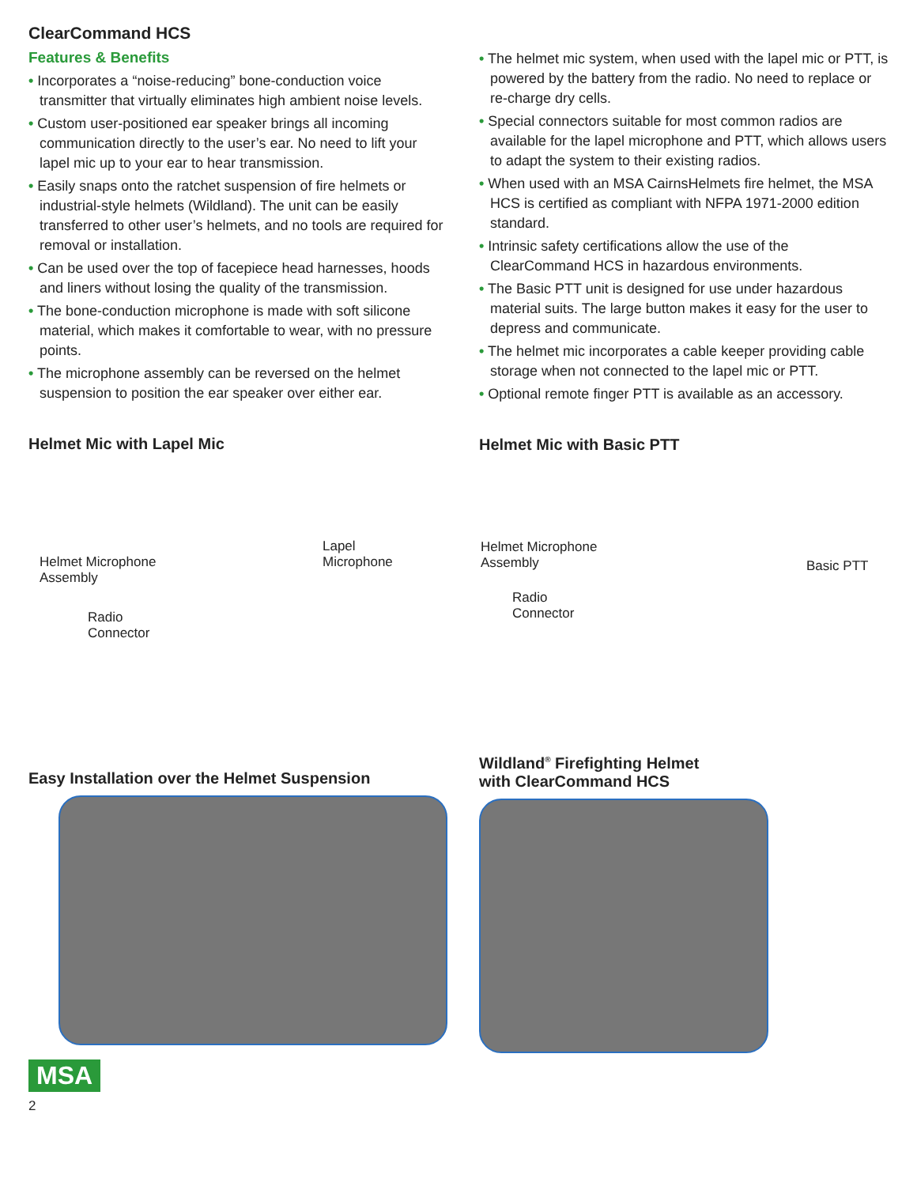ClearCommand HCS
Features & Benefits
• Incorporates a “noise-reducing” bone-conduction voice transmitter that virtually eliminates high ambient noise levels.
• Custom user-positioned ear speaker brings all incoming communication directly to the user’s ear. No need to lift your lapel mic up to your ear to hear transmission.
• Easily snaps onto the ratchet suspension of fire helmets or industrial-style helmets (Wildland). The unit can be easily transferred to other user’s helmets, and no tools are required for removal or installation.
• Can be used over the top of facepiece head harnesses, hoods and liners without losing the quality of the transmission.
• The bone-conduction microphone is made with soft silicone material, which makes it comfortable to wear, with no pressure points.
• The microphone assembly can be reversed on the helmet suspension to position the ear speaker over either ear.
Helmet Mic with Lapel Mic
Helmet Microphone
Assembly
Lapel
Microphone
Radio
Connector
Easy Installation over the Helmet Suspension
• The helmet mic system, when used with the lapel mic or PTT, is powered by the battery from the radio. No need to replace or re-charge dry cells.
• Special connectors suitable for most common radios are available for the lapel microphone and PTT, which allows users to adapt the system to their existing radios.
• When used with an MSA CairnsHelmets fire helmet, the MSA HCS is certified as compliant with NFPA 1971-2000 edition standard.
• Intrinsic safety certifications allow the use of the ClearCommand HCS in hazardous environments.
• The Basic PTT unit is designed for use under hazardous material suits. The large button makes it easy for the user to depress and communicate.
• The helmet mic incorporates a cable keeper providing cable storage when not connected to the lapel mic or PTT.
• Optional remote finger PTT is available as an accessory.
Helmet Mic with Basic PTT
Helmet Microphone
Assembly Basic PTT
Radio
Connector
Wildland<sup>®</sup> Firefighting Helmet
with ClearCommand HCS
MSA
2